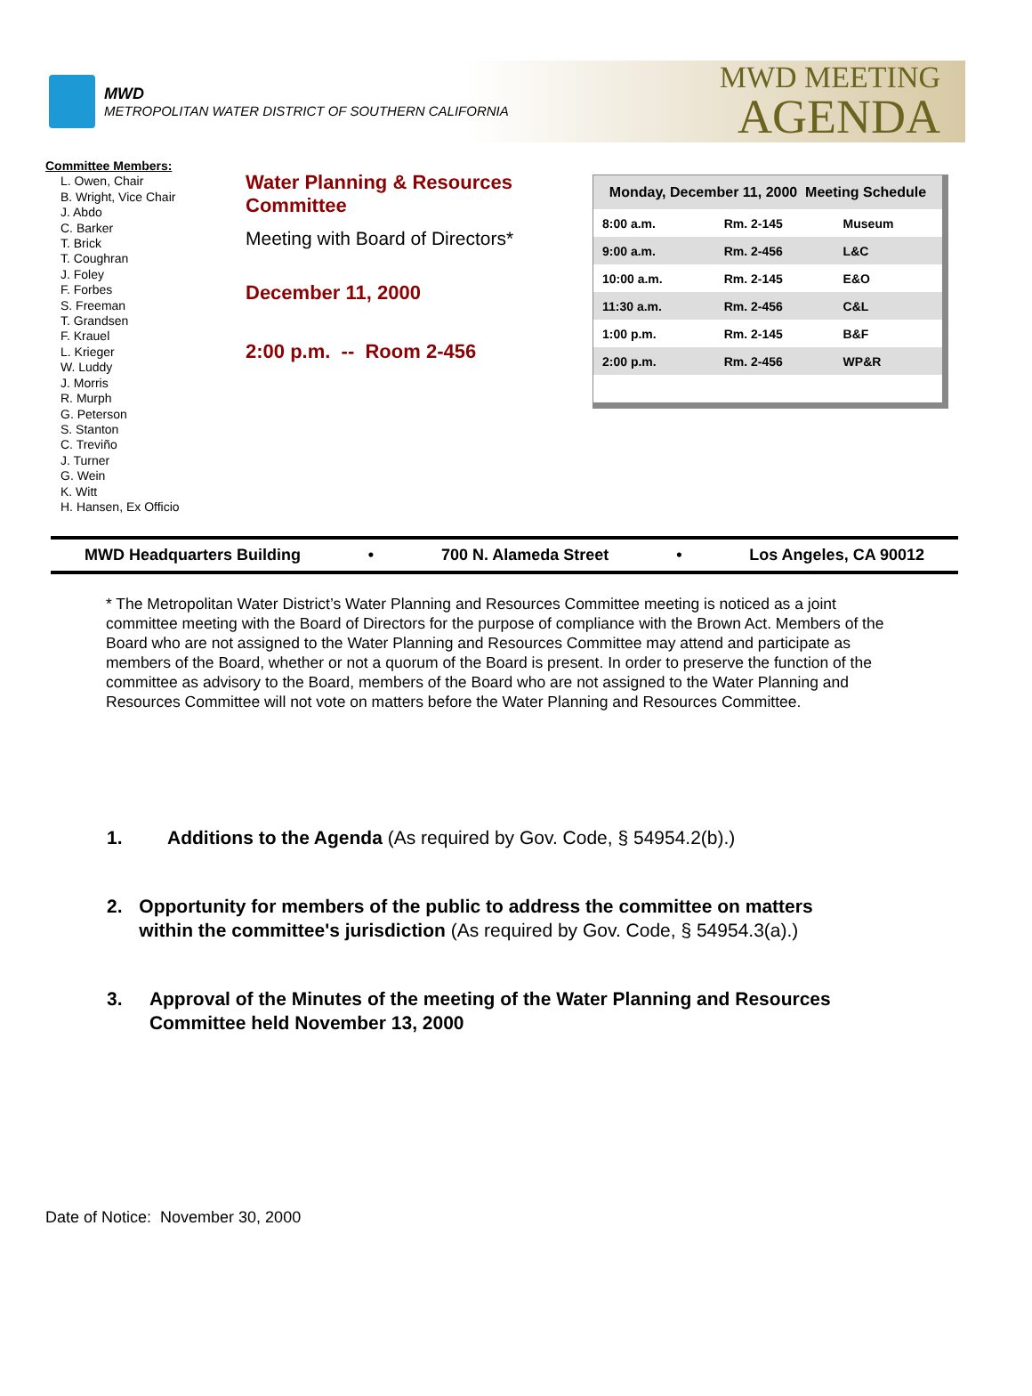MWD
METROPOLITAN WATER DISTRICT OF SOUTHERN CALIFORNIA
MWD MEETING
AGENDA
Committee Members:
L. Owen, Chair
B. Wright, Vice Chair
J. Abdo
C. Barker
T. Brick
T. Coughran
J. Foley
F. Forbes
S. Freeman
T. Grandsen
F. Krauel
L. Krieger
W. Luddy
J. Morris
R. Murph
G. Peterson
S. Stanton
C. Treviño
J. Turner
G. Wein
K. Witt
H. Hansen, Ex Officio
Water Planning & Resources Committee
Meeting with Board of Directors*
December 11, 2000
2:00 p.m. -- Room 2-456
| Monday, December 11, 2000 Meeting Schedule | | |
| --- | --- | --- |
| 8:00 a.m. | Rm. 2-145 | Museum |
| 9:00 a.m. | Rm. 2-456 | L&C |
| 10:00 a.m. | Rm. 2-145 | E&O |
| 11:30 a.m. | Rm. 2-456 | C&L |
| 1:00 p.m. | Rm. 2-145 | B&F |
| 2:00 p.m. | Rm. 2-456 | WP&R |
MWD Headquarters Building • 700 N. Alameda Street • Los Angeles, CA 90012
* The Metropolitan Water District’s Water Planning and Resources Committee meeting is noticed as a joint committee meeting with the Board of Directors for the purpose of compliance with the Brown Act. Members of the Board who are not assigned to the Water Planning and Resources Committee may attend and participate as members of the Board, whether or not a quorum of the Board is present. In order to preserve the function of the committee as advisory to the Board, members of the Board who are not assigned to the Water Planning and Resources Committee will not vote on matters before the Water Planning and Resources Committee.
1. Additions to the Agenda (As required by Gov. Code, § 54954.2(b).)
2. Opportunity for members of the public to address the committee on matters within the committee's jurisdiction (As required by Gov. Code, § 54954.3(a).)
3. Approval of the Minutes of the meeting of the Water Planning and Resources Committee held November 13, 2000
Date of Notice: November 30, 2000